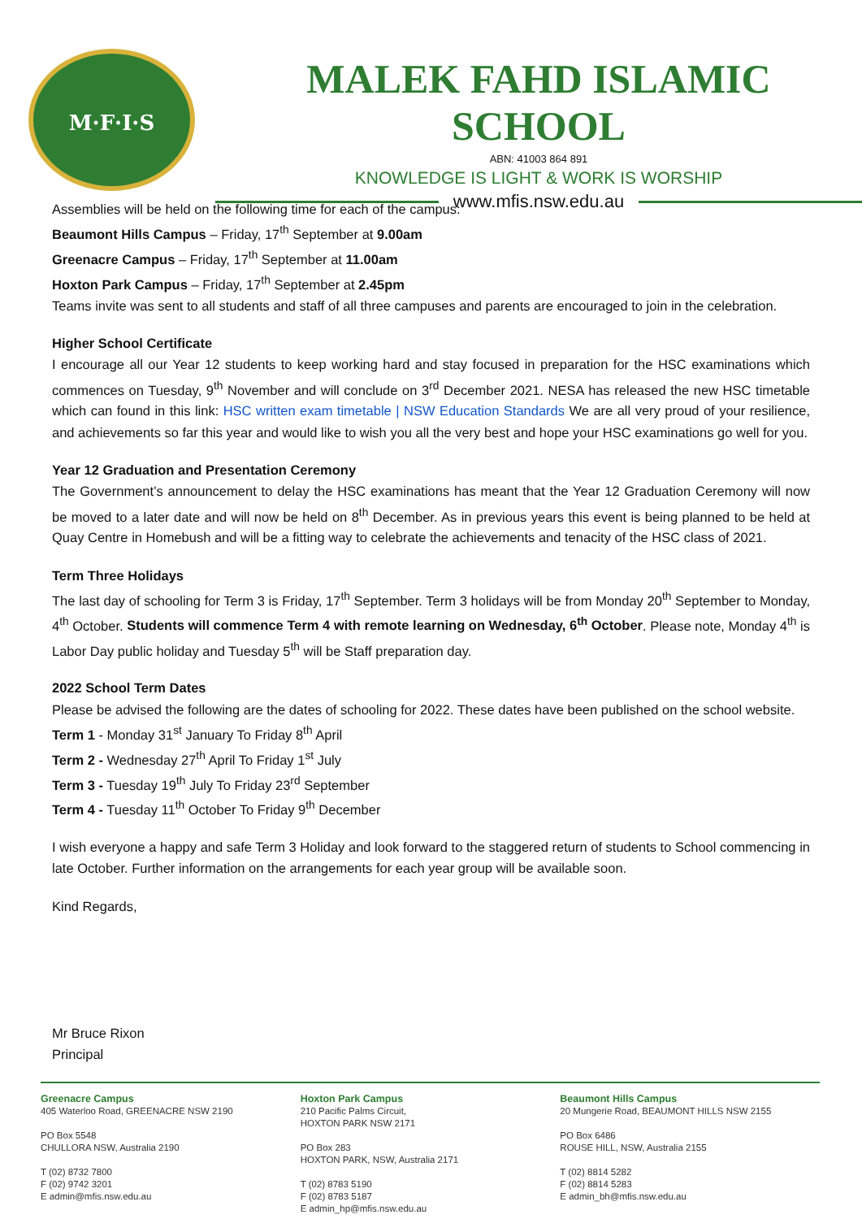M·F·I·S
MALEK FAHD ISLAMIC SCHOOL
ABN: 41003 864 891
KNOWLEDGE IS LIGHT & WORK IS WORSHIP
www.mfis.nsw.edu.au
Assemblies will be held on the following time for each of the campus:
Beaumont Hills Campus – Friday, 17<sup>th</sup> September at 9.00am
Greenacre Campus – Friday, 17<sup>th</sup> September at 11.00am
Hoxton Park Campus – Friday, 17<sup>th</sup> September at 2.45pm
Teams invite was sent to all students and staff of all three campuses and parents are encouraged to join in the celebration.
Higher School Certificate
I encourage all our Year 12 students to keep working hard and stay focused in preparation for the HSC examinations which commences on Tuesday, 9<sup>th</sup> November and will conclude on 3<sup>rd</sup> December 2021. NESA has released the new HSC timetable which can found in this link: HSC written exam timetable | NSW Education Standards We are all very proud of your resilience, and achievements so far this year and would like to wish you all the very best and hope your HSC examinations go well for you.
Year 12 Graduation and Presentation Ceremony
The Government’s announcement to delay the HSC examinations has meant that the Year 12 Graduation Ceremony will now be moved to a later date and will now be held on 8<sup>th</sup> December. As in previous years this event is being planned to be held at Quay Centre in Homebush and will be a fitting way to celebrate the achievements and tenacity of the HSC class of 2021.
Term Three Holidays
The last day of schooling for Term 3 is Friday, 17<sup>th</sup> September. Term 3 holidays will be from Monday 20<sup>th</sup> September to Monday, 4<sup>th</sup> October. Students will commence Term 4 with remote learning on Wednesday, 6<sup>th</sup> October. Please note, Monday 4<sup>th</sup> is Labor Day public holiday and Tuesday 5<sup>th</sup> will be Staff preparation day.
2022 School Term Dates
Please be advised the following are the dates of schooling for 2022. These dates have been published on the school website.
Term 1 - Monday 31<sup>st</sup> January To Friday 8<sup>th</sup> April
Term 2 - Wednesday 27<sup>th</sup> April To Friday 1<sup>st</sup> July
Term 3 - Tuesday 19<sup>th</sup> July To Friday 23<sup>rd</sup> September
Term 4 - Tuesday 11<sup>th</sup> October To Friday 9<sup>th</sup> December
I wish everyone a happy and safe Term 3 Holiday and look forward to the staggered return of students to School commencing in late October. Further information on the arrangements for each year group will be available soon.
Kind Regards,
Mr Bruce Rixon
Principal
Greenacre Campus
405 Waterloo Road, GREENACRE NSW 2190
PO Box 5548
CHULLORA NSW, Australia 2190
T (02) 8732 7800
F (02) 9742 3201
E admin@mfis.nsw.edu.au
Hoxton Park Campus
210 Pacific Palms Circuit,
HOXTON PARK NSW 2171
PO Box 283
HOXTON PARK, NSW, Australia 2171
T (02) 8783 5190
F (02) 8783 5187
E admin_hp@mfis.nsw.edu.au
Beaumont Hills Campus
20 Mungerie Road, BEAUMONT HILLS NSW 2155
PO Box 6486
ROUSE HILL, NSW, Australia 2155
T (02) 8814 5282
F (02) 8814 5283
E admin_bh@mfis.nsw.edu.au